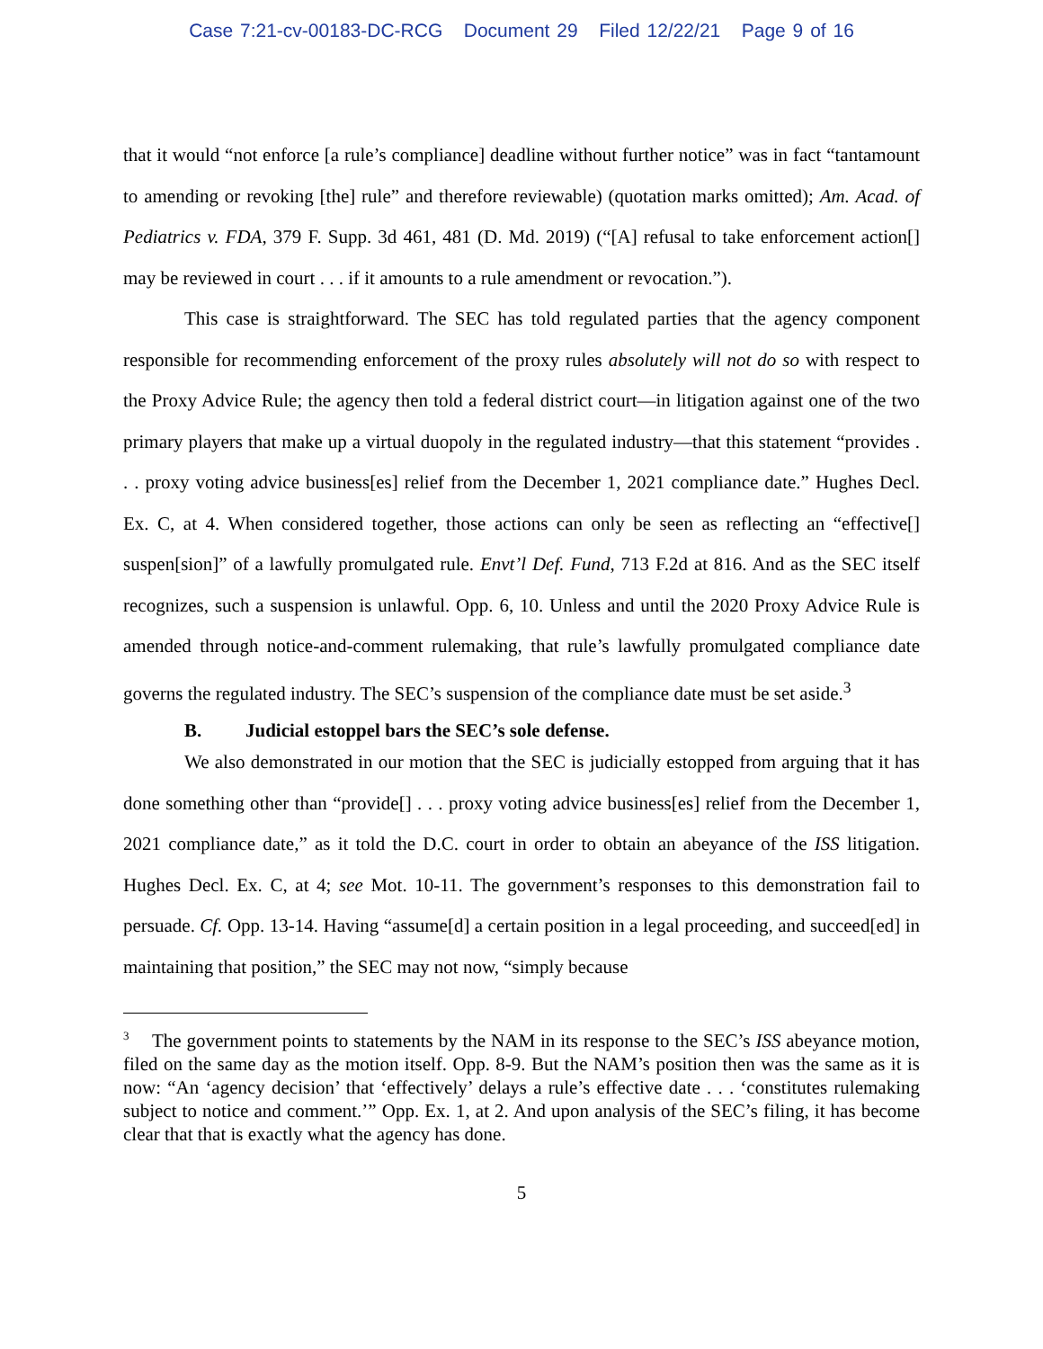Case 7:21-cv-00183-DC-RCG Document 29 Filed 12/22/21 Page 9 of 16
that it would “not enforce [a rule’s compliance] deadline without further notice” was in fact “tan­tamount to amending or revoking [the] rule” and therefore reviewable) (quotation marks omitted); Am. Acad. of Pediatrics v. FDA, 379 F. Supp. 3d 461, 481 (D. Md. 2019) (“[A] refusal to take enforcement action[] may be reviewed in court . . . if it amounts to a rule amendment or revoca­tion.”).
This case is straightforward. The SEC has told regulated parties that the agency component responsible for recommending enforcement of the proxy rules absolutely will not do so with re­spect to the Proxy Advice Rule; the agency then told a federal district court—in litigation against one of the two primary players that make up a virtual duopoly in the regulated industry—that this statement “provides . . . proxy voting advice business[es] relief from the December 1, 2021 com­pliance date.” Hughes Decl. Ex. C, at 4. When considered together, those actions can only be seen as reflecting an “effective[] suspen[sion]” of a lawfully promulgated rule. Envt’l Def. Fund, 713 F.2d at 816. And as the SEC itself recognizes, such a suspension is unlawful. Opp. 6, 10. Unless and until the 2020 Proxy Advice Rule is amended through notice-and-comment rulemaking, that rule’s lawfully promulgated compliance date governs the regulated industry. The SEC’s suspen­sion of the compliance date must be set aside.<sup>3</sup>
B. Judicial estoppel bars the SEC’s sole defense.
We also demonstrated in our motion that the SEC is judicially estopped from arguing that it has done something other than “provide[] . . . proxy voting advice business[es] relief from the December 1, 2021 compliance date,” as it told the D.C. court in order to obtain an abeyance of the ISS litigation. Hughes Decl. Ex. C, at 4; see Mot. 10-11. The government’s responses to this demonstration fail to persuade. Cf. Opp. 13-14. Having “assume[d] a certain position in a legal proceeding, and succeed[ed] in maintaining that position,” the SEC may not now, “simply because
<sup>3</sup> The government points to statements by the NAM in its response to the SEC’s ISS abeyance motion, filed on the same day as the motion itself. Opp. 8-9. But the NAM’s position then was the same as it is now: “An ‘agency decision’ that ‘effectively’ delays a rule’s effective date . . . ‘con­stitutes rulemaking subject to notice and comment.’” Opp. Ex. 1, at 2. And upon analysis of the SEC’s filing, it has become clear that that is exactly what the agency has done.
5